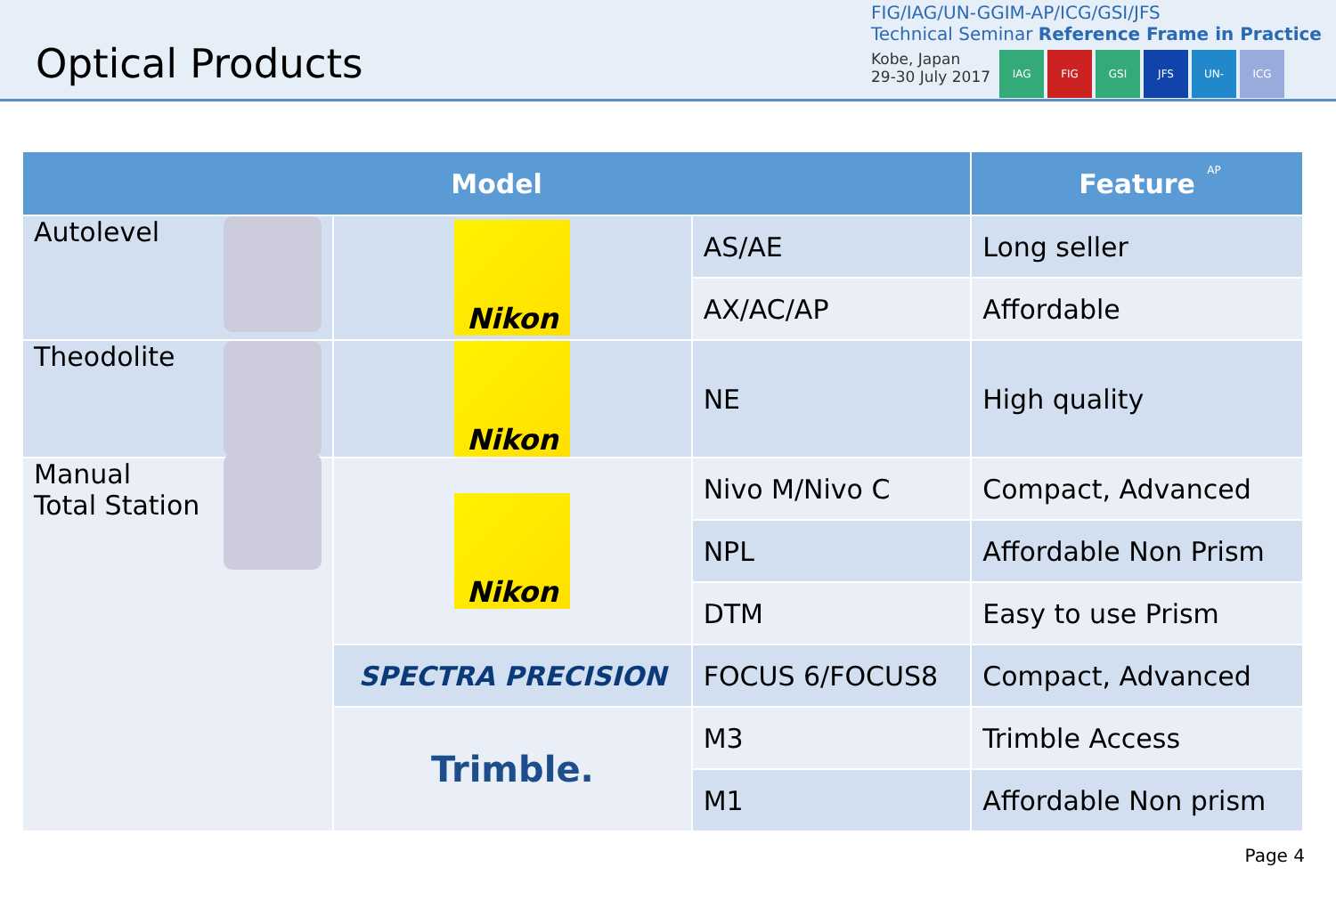Optical Products
FIG/IAG/UN-GGIM-AP/ICG/GSI/JFS
Technical Seminar Reference Frame in Practice
Kobe, Japan
29-30 July 2017
IAG FIG GSI JFS UN-GGIM-AP ICG
| Model | | | Feature |
| --- | --- | --- | --- |
| Autolevel | Nikon | AS/AE | Long seller |
| | | AX/AC/AP | Affordable |
| Theodolite | Nikon | NE | High quality |
| Manual Total Station | Nikon | Nivo M/Nivo C | Compact, Advanced |
| | | NPL | Affordable Non Prism |
| | | DTM | Easy to use Prism |
| | SPECTRA PRECISION | FOCUS 6/FOCUS8 | Compact, Advanced |
| | Trimble. | M3 | Trimble Access |
| | | M1 | Affordable Non prism |
Page 4